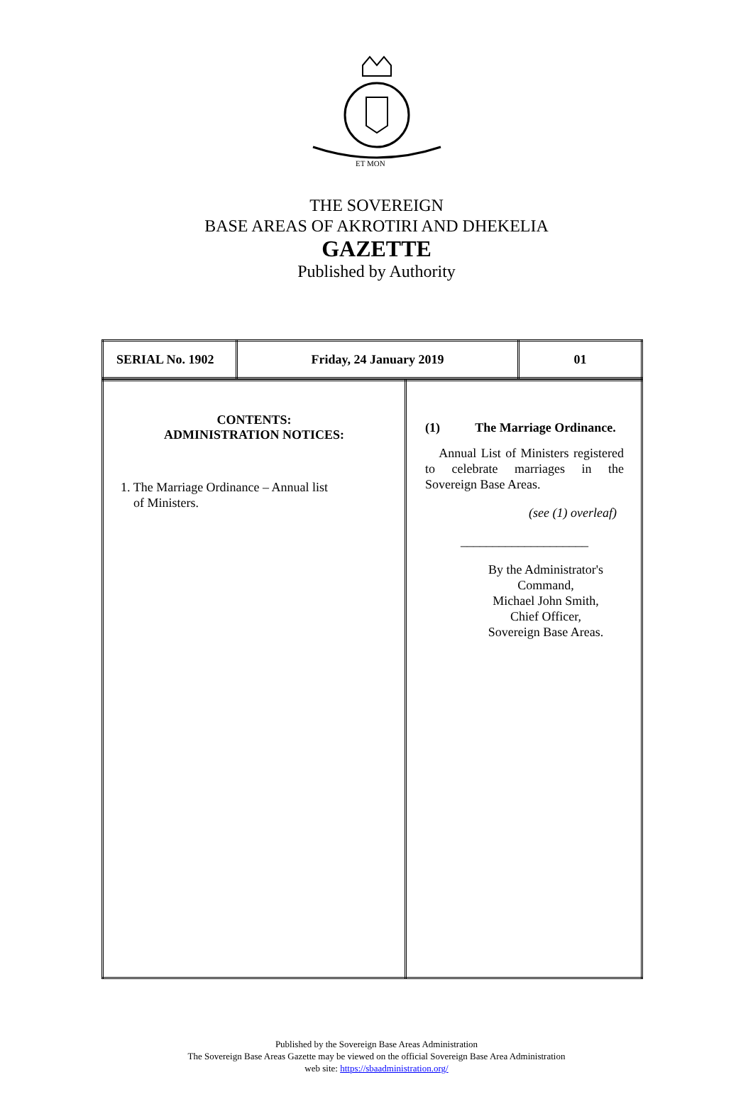ET MON
THE SOVEREIGN
BASE AREAS OF AKROTIRI AND DHEKELIA
GAZETTE
Published by Authority
| SERIAL No. 1902 | Friday, 24 January 2019 | 01 |
| CONTENTS: ADMINISTRATION NOTICES: 1. The Marriage Ordinance – Annual list of Ministers. | (1) The Marriage Ordinance. Annual List of Ministers registered to celebrate marriages in the Sovereign Base Areas. (see (1) overleaf) ____________________ By the Administrator's Command, Michael John Smith, Chief Officer, Sovereign Base Areas. |
Published by the Sovereign Base Areas Administration
The Sovereign Base Areas Gazette may be viewed on the official Sovereign Base Area Administration
web site: https://sbaadministration.org/